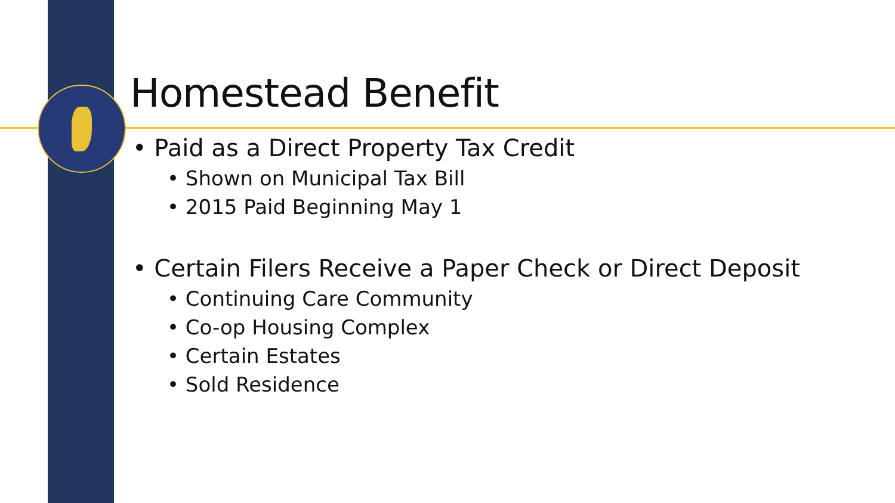Homestead Benefit
• Paid as a Direct Property Tax Credit
• Shown on Municipal Tax Bill
• 2015 Paid Beginning May 1
• Certain Filers Receive a Paper Check or Direct Deposit
• Continuing Care Community
• Co-op Housing Complex
• Certain Estates
• Sold Residence